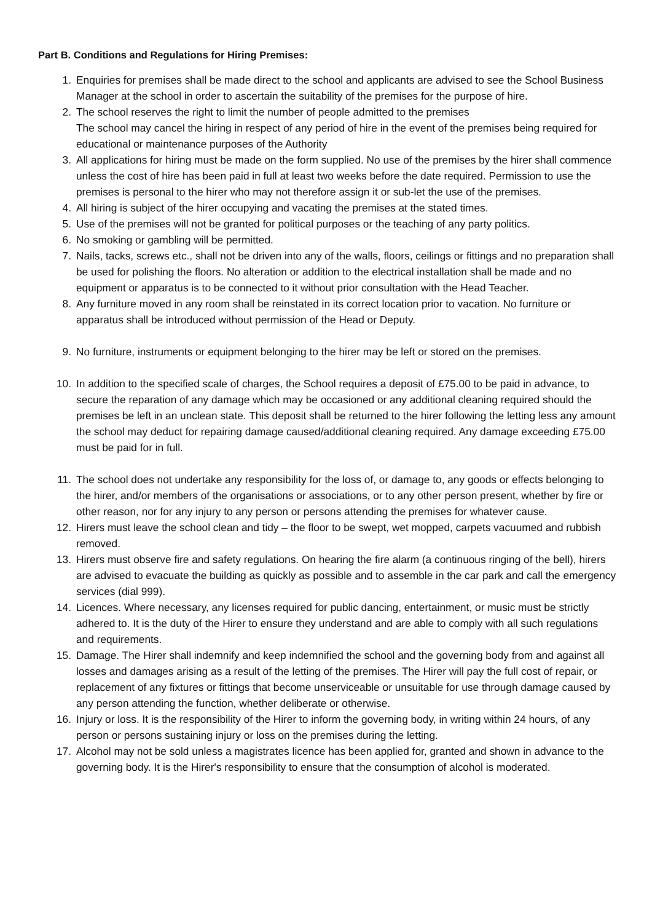Part B. Conditions and Regulations for Hiring Premises:
1. Enquiries for premises shall be made direct to the school and applicants are advised to see the School Business Manager at the school in order to ascertain the suitability of the premises for the purpose of hire.
2. The school reserves the right to limit the number of people admitted to the premises
The school may cancel the hiring in respect of any period of hire in the event of the premises being required for educational or maintenance purposes of the Authority
3. All applications for hiring must be made on the form supplied. No use of the premises by the hirer shall commence unless the cost of hire has been paid in full at least two weeks before the date required. Permission to use the premises is personal to the hirer who may not therefore assign it or sub-let the use of the premises.
4. All hiring is subject of the hirer occupying and vacating the premises at the stated times.
5. Use of the premises will not be granted for political purposes or the teaching of any party politics.
6. No smoking or gambling will be permitted.
7. Nails, tacks, screws etc., shall not be driven into any of the walls, floors, ceilings or fittings and no preparation shall be used for polishing the floors. No alteration or addition to the electrical installation shall be made and no equipment or apparatus is to be connected to it without prior consultation with the Head Teacher.
8. Any furniture moved in any room shall be reinstated in its correct location prior to vacation. No furniture or apparatus shall be introduced without permission of the Head or Deputy.
9. No furniture, instruments or equipment belonging to the hirer may be left or stored on the premises.
10. In addition to the specified scale of charges, the School requires a deposit of £75.00 to be paid in advance, to secure the reparation of any damage which may be occasioned or any additional cleaning required should the premises be left in an unclean state. This deposit shall be returned to the hirer following the letting less any amount the school may deduct for repairing damage caused/additional cleaning required. Any damage exceeding £75.00 must be paid for in full.
11. The school does not undertake any responsibility for the loss of, or damage to, any goods or effects belonging to the hirer, and/or members of the organisations or associations, or to any other person present, whether by fire or other reason, nor for any injury to any person or persons attending the premises for whatever cause.
12. Hirers must leave the school clean and tidy – the floor to be swept, wet mopped, carpets vacuumed and rubbish removed.
13. Hirers must observe fire and safety regulations. On hearing the fire alarm (a continuous ringing of the bell), hirers are advised to evacuate the building as quickly as possible and to assemble in the car park and call the emergency services (dial 999).
14. Licences. Where necessary, any licenses required for public dancing, entertainment, or music must be strictly adhered to. It is the duty of the Hirer to ensure they understand and are able to comply with all such regulations and requirements.
15. Damage. The Hirer shall indemnify and keep indemnified the school and the governing body from and against all losses and damages arising as a result of the letting of the premises. The Hirer will pay the full cost of repair, or replacement of any fixtures or fittings that become unserviceable or unsuitable for use through damage caused by any person attending the function, whether deliberate or otherwise.
16. Injury or loss. It is the responsibility of the Hirer to inform the governing body, in writing within 24 hours, of any person or persons sustaining injury or loss on the premises during the letting.
17. Alcohol may not be sold unless a magistrates licence has been applied for, granted and shown in advance to the governing body. It is the Hirer's responsibility to ensure that the consumption of alcohol is moderated.